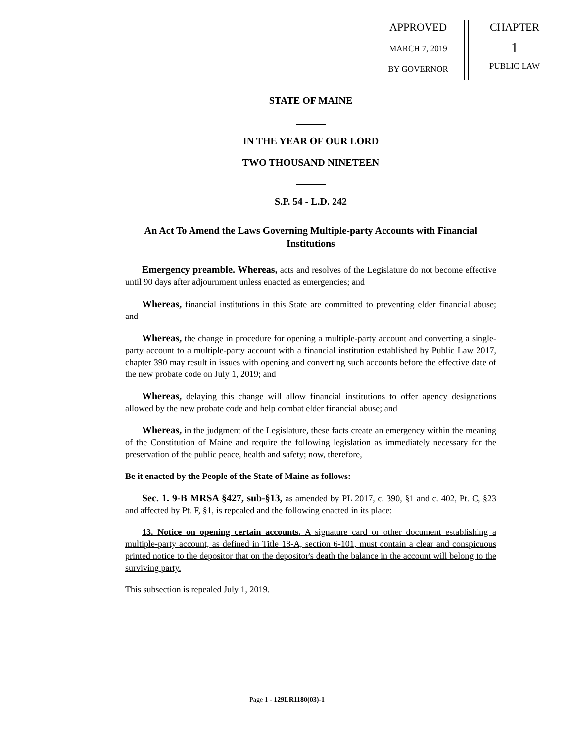APPROVED
MARCH 7, 2019
BY GOVERNOR
CHAPTER
1
PUBLIC LAW
STATE OF MAINE
IN THE YEAR OF OUR LORD
TWO THOUSAND NINETEEN
S.P. 54 - L.D. 242
An Act To Amend the Laws Governing Multiple-party Accounts with Financial Institutions
Emergency preamble. Whereas, acts and resolves of the Legislature do not become effective until 90 days after adjournment unless enacted as emergencies; and
Whereas, financial institutions in this State are committed to preventing elder financial abuse; and
Whereas, the change in procedure for opening a multiple-party account and converting a single-party account to a multiple-party account with a financial institution established by Public Law 2017, chapter 390 may result in issues with opening and converting such accounts before the effective date of the new probate code on July 1, 2019; and
Whereas, delaying this change will allow financial institutions to offer agency designations allowed by the new probate code and help combat elder financial abuse; and
Whereas, in the judgment of the Legislature, these facts create an emergency within the meaning of the Constitution of Maine and require the following legislation as immediately necessary for the preservation of the public peace, health and safety; now, therefore,
Be it enacted by the People of the State of Maine as follows:
Sec. 1. 9-B MRSA §427, sub-§13, as amended by PL 2017, c. 390, §1 and c. 402, Pt. C, §23 and affected by Pt. F, §1, is repealed and the following enacted in its place:
13. Notice on opening certain accounts. A signature card or other document establishing a multiple-party account, as defined in Title 18-A, section 6-101, must contain a clear and conspicuous printed notice to the depositor that on the depositor's death the balance in the account will belong to the surviving party.
This subsection is repealed July 1, 2019.
Page 1 - 129LR1180(03)-1